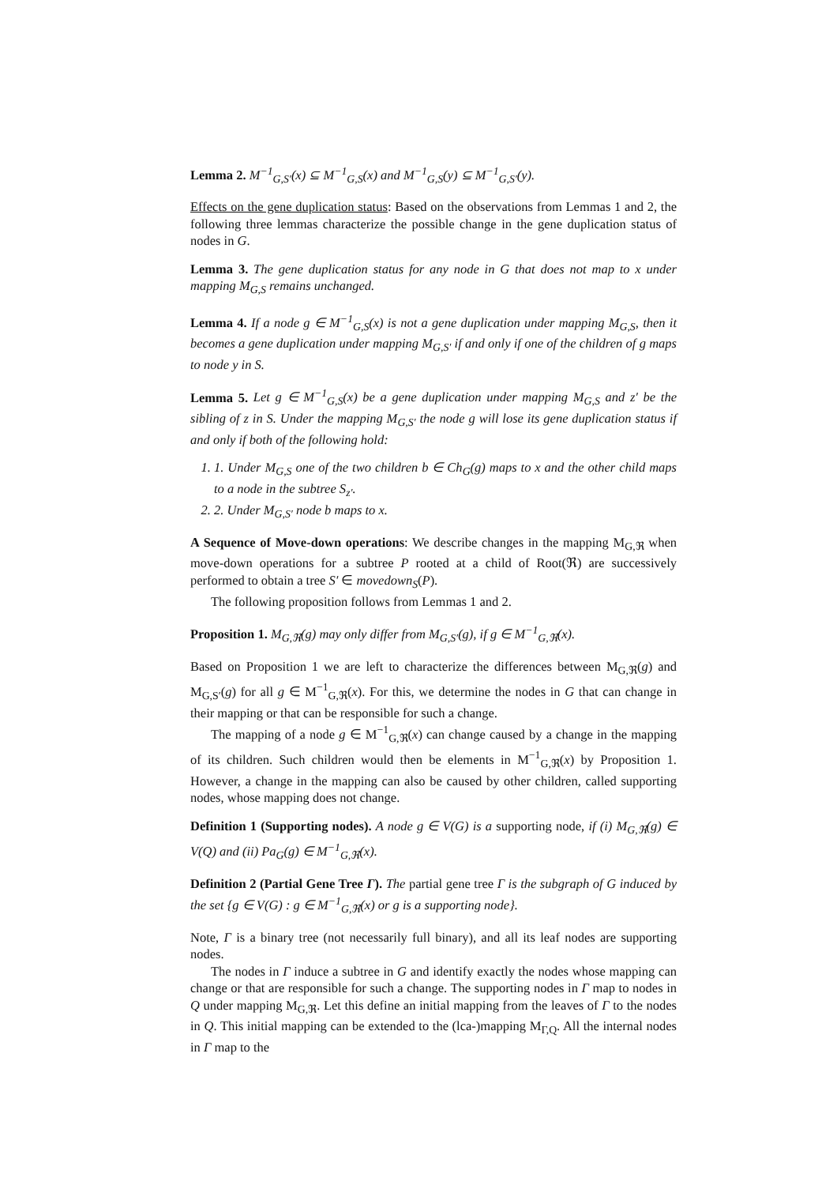Lemma 2. M<sup>−1</sup><sub>G,S′</sub>(x) ⊆ M<sup>−1</sup><sub>G,S</sub>(x) and M<sup>−1</sup><sub>G,S</sub>(y) ⊆ M<sup>−1</sup><sub>G,S′</sub>(y).
Effects on the gene duplication status: Based on the observations from Lemmas 1 and 2, the following three lemmas characterize the possible change in the gene duplication status of nodes in G.
Lemma 3. The gene duplication status for any node in G that does not map to x under mapping M<sub>G,S</sub> remains unchanged.
Lemma 4. If a node g ∈ M<sup>−1</sup><sub>G,S</sub>(x) is not a gene duplication under mapping M<sub>G,S</sub>, then it becomes a gene duplication under mapping M<sub>G,S′</sub> if and only if one of the children of g maps to node y in S.
Lemma 5. Let g ∈ M<sup>−1</sup><sub>G,S</sub>(x) be a gene duplication under mapping M<sub>G,S</sub> and z′ be the sibling of z in S. Under the mapping M<sub>G,S′</sub> the node g will lose its gene duplication status if and only if both of the following hold:
1. 1. Under M<sub>G,S</sub> one of the two children b ∈ Ch<sub>G</sub>(g) maps to x and the other child maps to a node in the subtree S<sub>z′</sub>.
2. 2. Under M<sub>G,S′</sub> node b maps to x.
A Sequence of Move-down operations: We describe changes in the mapping M<sub>G,ℜ</sub> when move-down operations for a subtree P rooted at a child of Root(ℜ) are successively performed to obtain a tree S′ ∈ movedown<sub>S</sub>(P).
The following proposition follows from Lemmas 1 and 2.
Proposition 1. M<sub>G,ℜ</sub>(g) may only differ from M<sub>G,S′</sub>(g), if g ∈ M<sup>−1</sup><sub>G,ℜ</sub>(x).
Based on Proposition 1 we are left to characterize the differences between M<sub>G,ℜ</sub>(g) and M<sub>G,S′</sub>(g) for all g ∈ M<sup>−1</sup><sub>G,ℜ</sub>(x). For this, we determine the nodes in G that can change in their mapping or that can be responsible for such a change.
The mapping of a node g ∈ M<sup>−1</sup><sub>G,ℜ</sub>(x) can change caused by a change in the mapping of its children. Such children would then be elements in M<sup>−1</sup><sub>G,ℜ</sub>(x) by Proposition 1. However, a change in the mapping can also be caused by other children, called supporting nodes, whose mapping does not change.
Definition 1 (Supporting nodes). A node g ∈ V(G) is a supporting node, if (i) M<sub>G,ℜ</sub>(g) ∈ V(Q) and (ii) Pa<sub>G</sub>(g) ∈ M<sup>−1</sup><sub>G,ℜ</sub>(x).
Definition 2 (Partial Gene Tree Γ). The partial gene tree Γ is the subgraph of G induced by the set {g ∈ V(G) : g ∈ M<sup>−1</sup><sub>G,ℜ</sub>(x) or g is a supporting node}.
Note, Γ is a binary tree (not necessarily full binary), and all its leaf nodes are supporting nodes.
The nodes in Γ induce a subtree in G and identify exactly the nodes whose mapping can change or that are responsible for such a change. The supporting nodes in Γ map to nodes in Q under mapping M<sub>G,ℜ</sub>. Let this define an initial mapping from the leaves of Γ to the nodes in Q. This initial mapping can be extended to the (lca-)mapping M<sub>Γ,Q</sub>. All the internal nodes in Γ map to the